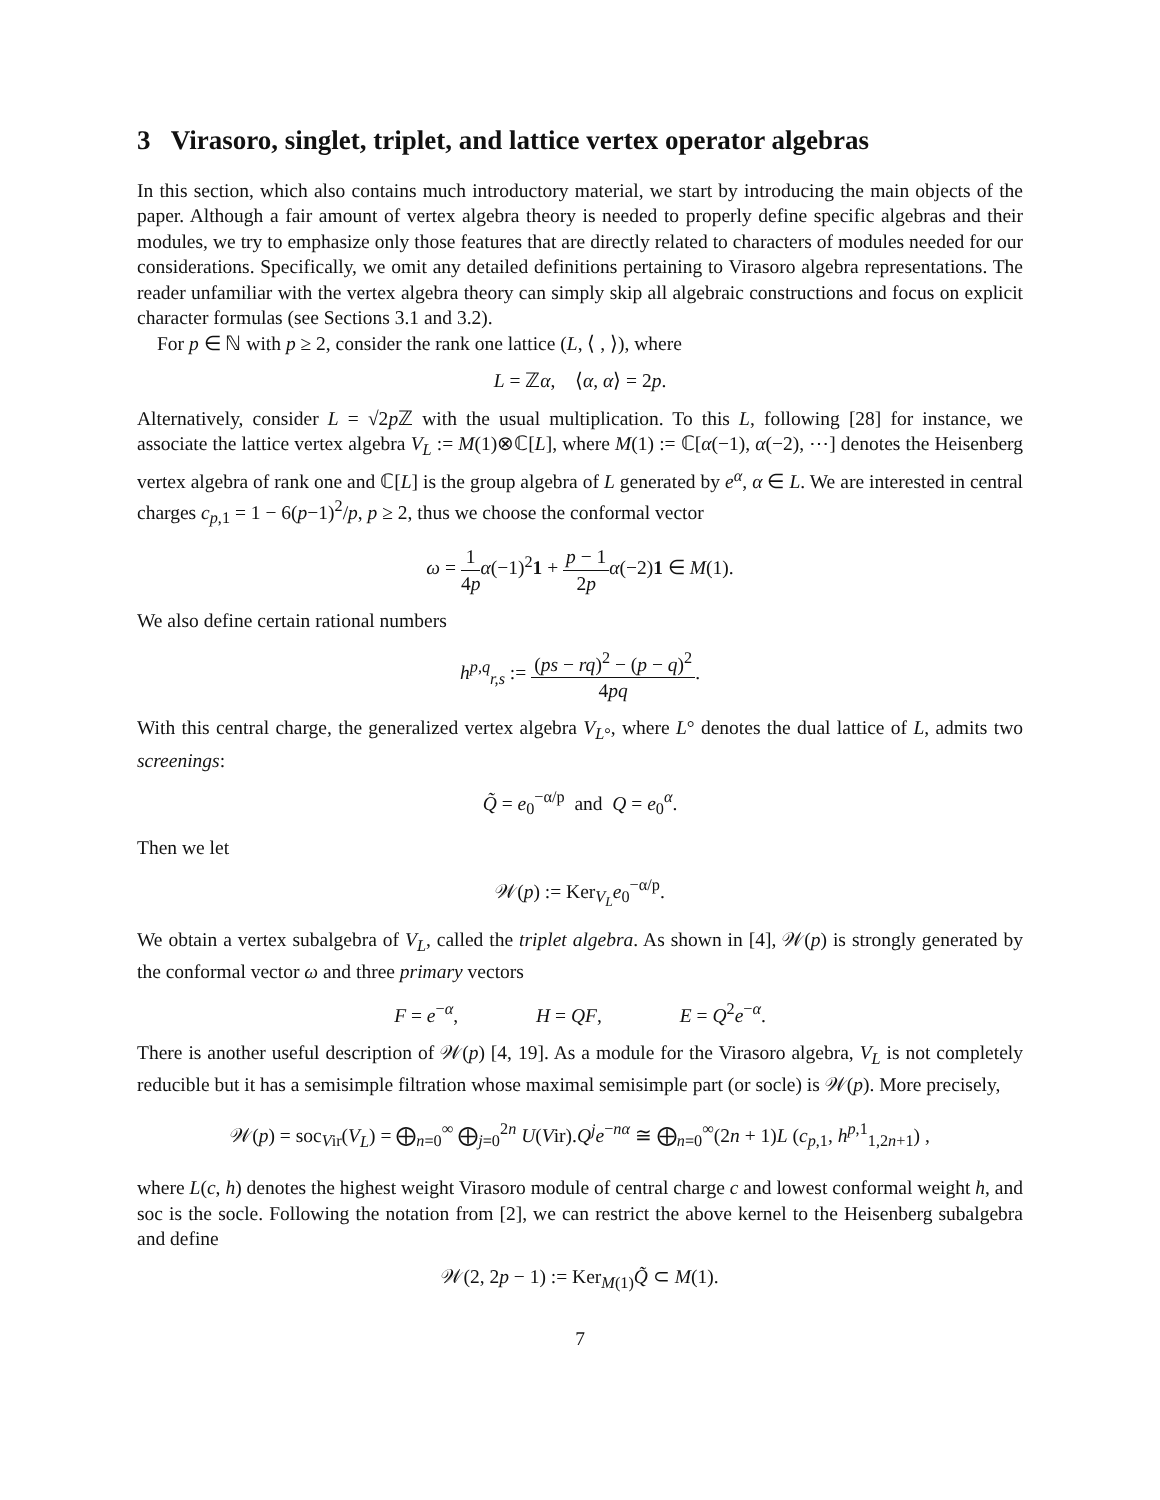3 Virasoro, singlet, triplet, and lattice vertex operator algebras
In this section, which also contains much introductory material, we start by introducing the main objects of the paper. Although a fair amount of vertex algebra theory is needed to properly define specific algebras and their modules, we try to emphasize only those features that are directly related to characters of modules needed for our considerations. Specifically, we omit any detailed definitions pertaining to Virasoro algebra representations. The reader unfamiliar with the vertex algebra theory can simply skip all algebraic constructions and focus on explicit character formulas (see Sections 3.1 and 3.2).
For p ∈ ℕ with p ≥ 2, consider the rank one lattice (L, ⟨ , ⟩), where
L = ℤα, ⟨α, α⟩ = 2p.
Alternatively, consider L = √2p ℤ with the usual multiplication. To this L, following [28] for instance, we associate the lattice vertex algebra V<sub>L</sub> := M(1)⊗ℂ[L], where M(1) := ℂ[α(−1), α(−2), ⋯] denotes the Heisenberg vertex algebra of rank one and ℂ[L] is the group algebra of L generated by e<sup>α</sup>, α ∈ L. We are interested in central charges c<sub>p,1</sub> = 1 − 6(p−1)<sup>2</sup>/p, p ≥ 2, thus we choose the conformal vector
ω = 1 4p α(−1)<sup>2</sup>1 + p − 1 2p α(−2)1 ∈ M(1).
We also define certain rational numbers
h<sup>p,q</sup><sub>r,s</sub> := (ps − rq)<sup>2</sup> − (p − q)<sup>2</sup> 4pq.
With this central charge, the generalized vertex algebra V<sub>L°</sub>, where L° denotes the dual lattice of L, admits two screenings:
Q̃ = e<sub>0</sub><sup>−α/p</sup> and Q = e<sub>0</sub><sup>α</sup>.
Then we let
𝒲(p) := Ker<sub>V<sub>L</sub></sub>e<sub>0</sub><sup>−α/p</sup>.
We obtain a vertex subalgebra of V<sub>L</sub>, called the triplet algebra. As shown in [4], 𝒲(p) is strongly generated by the conformal vector ω and three primary vectors
F = e<sup>−α</sup>, H = QF, E = Q<sup>2</sup>e<sup>−α</sup>.
There is another useful description of 𝒲(p) [4, 19]. As a module for the Virasoro algebra, V<sub>L</sub> is not completely reducible but it has a semisimple filtration whose maximal semisimple part (or socle) is 𝒲(p). More precisely,
𝒲(p) = soc<sub>Vir</sub>(V<sub>L</sub>) = ⨁<sub>n=0</sub><sup>∞</sup> ⨁<sub>j=0</sub><sup>2n</sup> U(Vir).Q<sup>j</sup>e<sup>−nα</sup> ≅ ⨁<sub>n=0</sub><sup>∞</sup>(2n + 1)L (c<sub>p,1</sub>, h<sup>p,1</sup><sub>1,2n+1</sub>) ,
where L(c, h) denotes the highest weight Virasoro module of central charge c and lowest conformal weight h, and soc is the socle. Following the notation from [2], we can restrict the above kernel to the Heisenberg subalgebra and define
𝒲(2, 2p − 1) := Ker<sub>M(1)</sub>Q̃ ⊂ M(1).
7